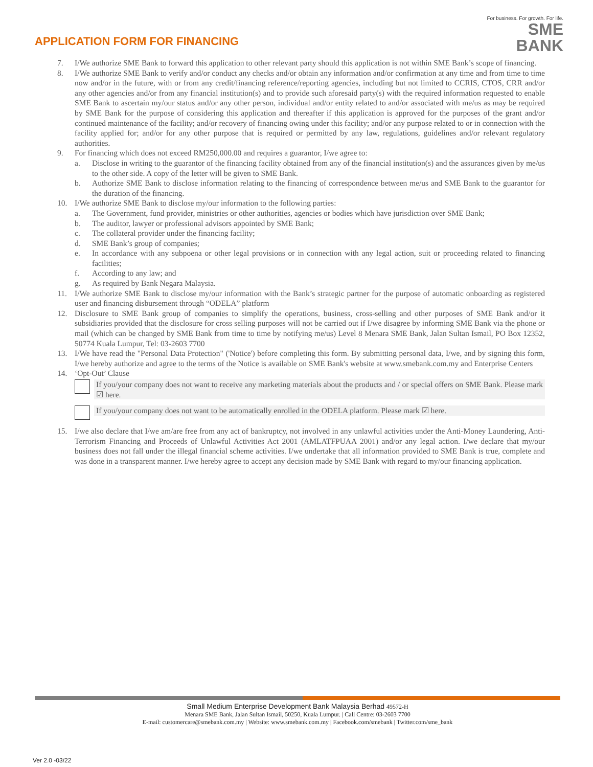APPLICATION FORM FOR FINANCING
For business. For growth. For life.
SME
BANK
7. I/We authorize SME Bank to forward this application to other relevant party should this application is not within SME Bank’s scope of financing.
8. I/We authorize SME Bank to verify and/or conduct any checks and/or obtain any information and/or confirmation at any time and from time to time now and/or in the future, with or from any credit/financing reference/reporting agencies, including but not limited to CCRIS, CTOS, CRR and/or any other agencies and/or from any financial institution(s) and to provide such aforesaid party(s) with the required information requested to enable SME Bank to ascertain my/our status and/or any other person, individual and/or entity related to and/or associated with me/us as may be required by SME Bank for the purpose of considering this application and thereafter if this application is approved for the purposes of the grant and/or continued maintenance of the facility; and/or recovery of financing owing under this facility; and/or any purpose related to or in connection with the facility applied for; and/or for any other purpose that is required or permitted by any law, regulations, guidelines and/or relevant regulatory authorities.
9. For financing which does not exceed RM250,000.00 and requires a guarantor, I/we agree to:
a. Disclose in writing to the guarantor of the financing facility obtained from any of the financial institution(s) and the assurances given by me/us to the other side. A copy of the letter will be given to SME Bank.
b. Authorize SME Bank to disclose information relating to the financing of correspondence between me/us and SME Bank to the guarantor for the duration of the financing.
10. I/We authorize SME Bank to disclose my/our information to the following parties:
a. The Government, fund provider, ministries or other authorities, agencies or bodies which have jurisdiction over SME Bank;
b. The auditor, lawyer or professional advisors appointed by SME Bank;
c. The collateral provider under the financing facility;
d. SME Bank’s group of companies;
e. In accordance with any subpoena or other legal provisions or in connection with any legal action, suit or proceeding related to financing facilities;
f. According to any law; and
g. As required by Bank Negara Malaysia.
11. I/We authorize SME Bank to disclose my/our information with the Bank’s strategic partner for the purpose of automatic onboarding as registered user and financing disbursement through “ODELA” platform
12. Disclosure to SME Bank group of companies to simplify the operations, business, cross-selling and other purposes of SME Bank and/or it subsidiaries provided that the disclosure for cross selling purposes will not be carried out if I/we disagree by informing SME Bank via the phone or mail (which can be changed by SME Bank from time to time by notifying me/us) Level 8 Menara SME Bank, Jalan Sultan Ismail, PO Box 12352, 50774 Kuala Lumpur, Tel: 03-2603 7700
13. I/We have read the "Personal Data Protection" ('Notice') before completing this form. By submitting personal data, I/we, and by signing this form, I/we hereby authorize and agree to the terms of the Notice is available on SME Bank's website at www.smebank.com.my and Enterprise Centers
14. ‘Opt-Out’ Clause
If you/your company does not want to receive any marketing materials about the products and / or special offers on SME Bank. Please mark ☑ here.
If you/your company does not want to be automatically enrolled in the ODELA platform. Please mark ☑ here.
15. I/we also declare that I/we am/are free from any act of bankruptcy, not involved in any unlawful activities under the Anti-Money Laundering, Anti-Terrorism Financing and Proceeds of Unlawful Activities Act 2001 (AMLATFPUAA 2001) and/or any legal action. I/we declare that my/our business does not fall under the illegal financial scheme activities. I/we undertake that all information provided to SME Bank is true, complete and was done in a transparent manner. I/we hereby agree to accept any decision made by SME Bank with regard to my/our financing application.
Small Medium Enterprise Development Bank Malaysia Berhad 49572-H
Menara SME Bank, Jalan Sultan Ismail, 50250, Kuala Lumpur. | Call Centre: 03-2603 7700
E-mail: customercare@smebank.com.my | Website: www.smebank.com.my | Facebook.com/smebank | Twitter.com/sme_bank
Ver 2.0 -03/22